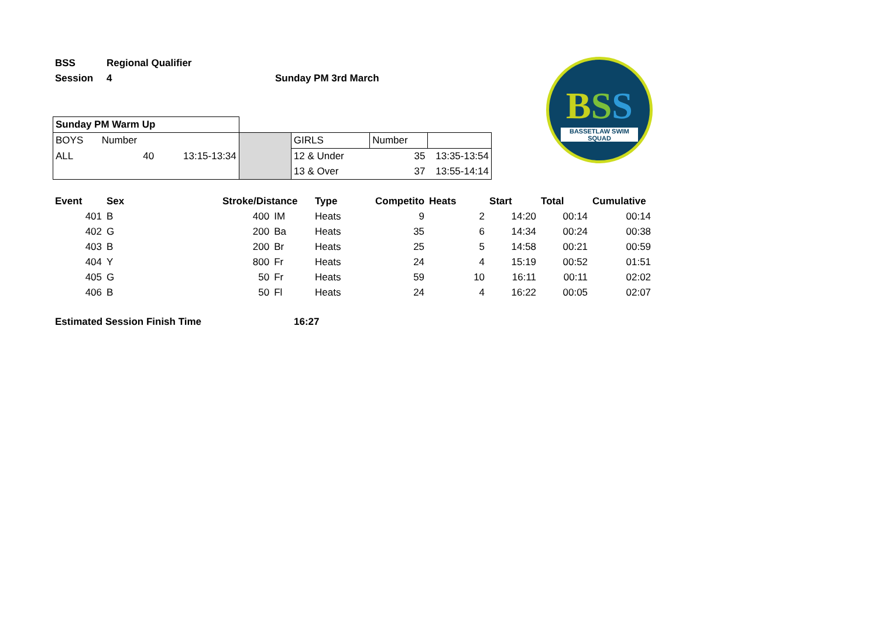BSS
BASSETLAW SWIM SQUAD
| BSS | Regional Qualifier | |
| Session | 4 | Sunday PM 3rd March |
| Sunday PM Warm Up | | | | | | |
| BOYS | Number | | | GIRLS | Number | |
| ALL | 40 | 13:15-13:34 | | 12 & Under | 35 | 13:35-13:54 |
| | | | | 13 & Over | 37 | 13:55-14:14 |
| Event | Sex | Stroke/Distance | | Type | Competito | Heats | Start | Total | Cumulative |
| --- | --- | --- | --- | --- | --- | --- | --- | --- | --- |
| 401 | B | 400 | IM | Heats | 9 | 2 | 14:20 | 00:14 | 00:14 |
| 402 | G | 200 | Ba | Heats | 35 | 6 | 14:34 | 00:24 | 00:38 |
| 403 | B | 200 | Br | Heats | 25 | 5 | 14:58 | 00:21 | 00:59 |
| 404 | Y | 800 | Fr | Heats | 24 | 4 | 15:19 | 00:52 | 01:51 |
| 405 | G | 50 | Fr | Heats | 59 | 10 | 16:11 | 00:11 | 02:02 |
| 406 | B | 50 | Fl | Heats | 24 | 4 | 16:22 | 00:05 | 02:07 |
| Estimated Session Finish Time | 16:27 |